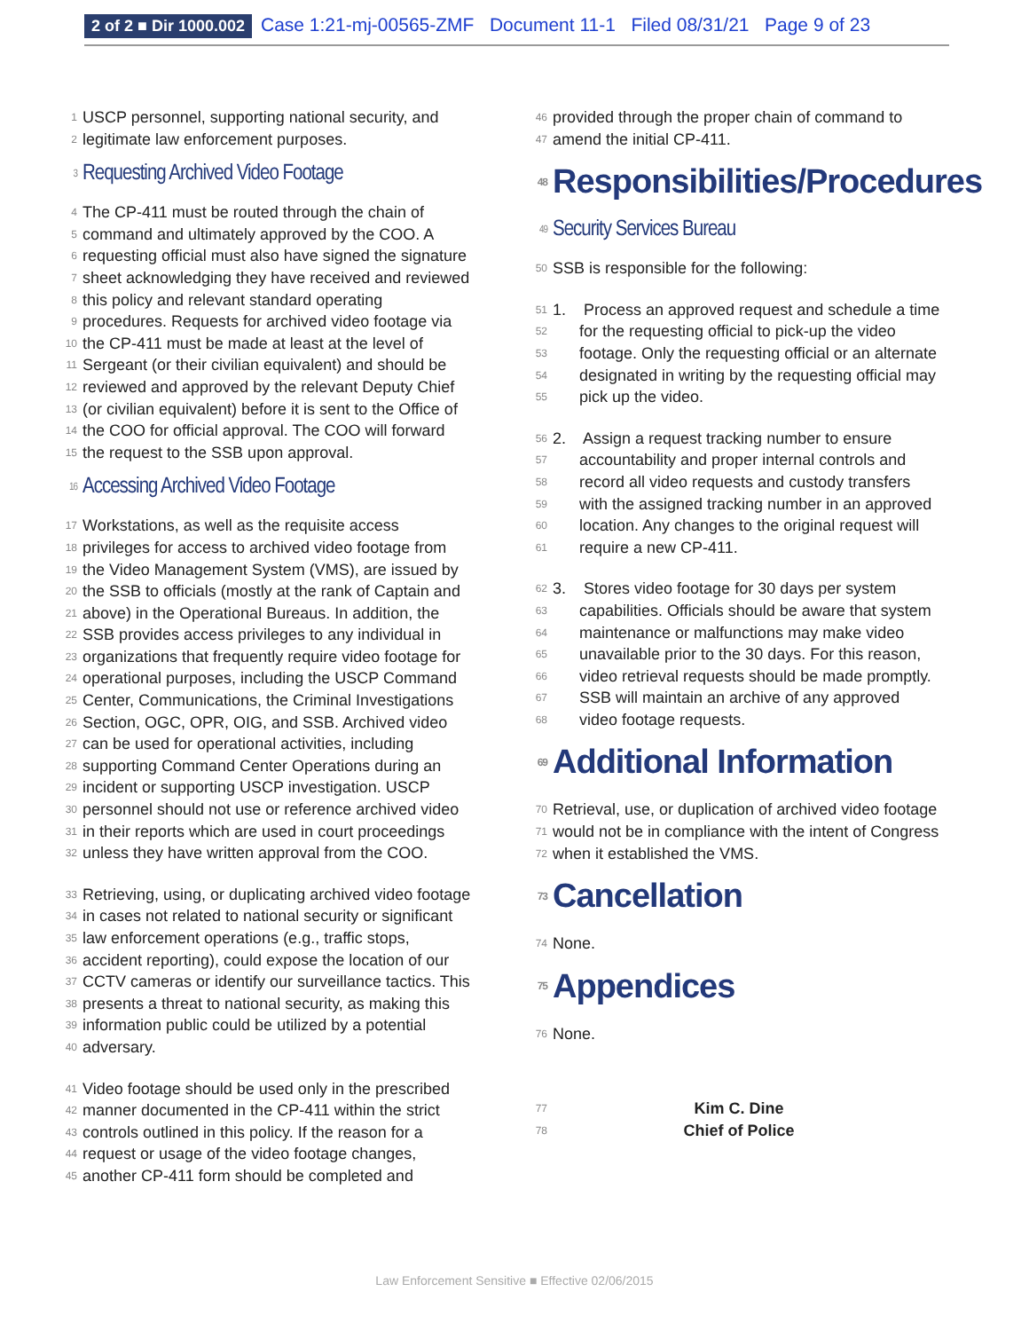2 of 2 ■ Dir 1000.002 Case 1:21-mj-00565-ZMF Document 11-1 Filed 08/31/21 Page 9 of 23
1 USCP personnel, supporting national security, and
2 legitimate law enforcement purposes.
3 Requesting Archived Video Footage
4 The CP-411 must be routed through the chain of
5 command and ultimately approved by the COO. A
6 requesting official must also have signed the signature
7 sheet acknowledging they have received and reviewed
8 this policy and relevant standard operating
9 procedures. Requests for archived video footage via
10 the CP-411 must be made at least at the level of
11 Sergeant (or their civilian equivalent) and should be
12 reviewed and approved by the relevant Deputy Chief
13 (or civilian equivalent) before it is sent to the Office of
14 the COO for official approval. The COO will forward
15 the request to the SSB upon approval.
16 Accessing Archived Video Footage
17 Workstations, as well as the requisite access
18 privileges for access to archived video footage from
19 the Video Management System (VMS), are issued by
20 the SSB to officials (mostly at the rank of Captain and
21 above) in the Operational Bureaus. In addition, the
22 SSB provides access privileges to any individual in
23 organizations that frequently require video footage for
24 operational purposes, including the USCP Command
25 Center, Communications, the Criminal Investigations
26 Section, OGC, OPR, OIG, and SSB. Archived video
27 can be used for operational activities, including
28 supporting Command Center Operations during an
29 incident or supporting USCP investigation. USCP
30 personnel should not use or reference archived video
31 in their reports which are used in court proceedings
32 unless they have written approval from the COO.
33 Retrieving, using, or duplicating archived video footage
34 in cases not related to national security or significant
35 law enforcement operations (e.g., traffic stops,
36 accident reporting), could expose the location of our
37 CCTV cameras or identify our surveillance tactics. This
38 presents a threat to national security, as making this
39 information public could be utilized by a potential
40 adversary.
41 Video footage should be used only in the prescribed
42 manner documented in the CP-411 within the strict
43 controls outlined in this policy. If the reason for a
44 request or usage of the video footage changes,
45 another CP-411 form should be completed and
46 provided through the proper chain of command to
47 amend the initial CP-411.
48 Responsibilities/Procedures
49 Security Services Bureau
50 SSB is responsible for the following:
51 1. Process an approved request and schedule a time
52 for the requesting official to pick-up the video
53 footage. Only the requesting official or an alternate
54 designated in writing by the requesting official may
55 pick up the video.
56 2. Assign a request tracking number to ensure
57 accountability and proper internal controls and
58 record all video requests and custody transfers
59 with the assigned tracking number in an approved
60 location. Any changes to the original request will
61 require a new CP-411.
62 3. Stores video footage for 30 days per system
63 capabilities. Officials should be aware that system
64 maintenance or malfunctions may make video
65 unavailable prior to the 30 days. For this reason,
66 video retrieval requests should be made promptly.
67 SSB will maintain an archive of any approved
68 video footage requests.
69 Additional Information
70 Retrieval, use, or duplication of archived video footage
71 would not be in compliance with the intent of Congress
72 when it established the VMS.
73 Cancellation
74 None.
75 Appendices
76 None.
77 Kim C. Dine
78 Chief of Police
Law Enforcement Sensitive ■ Effective 02/06/2015